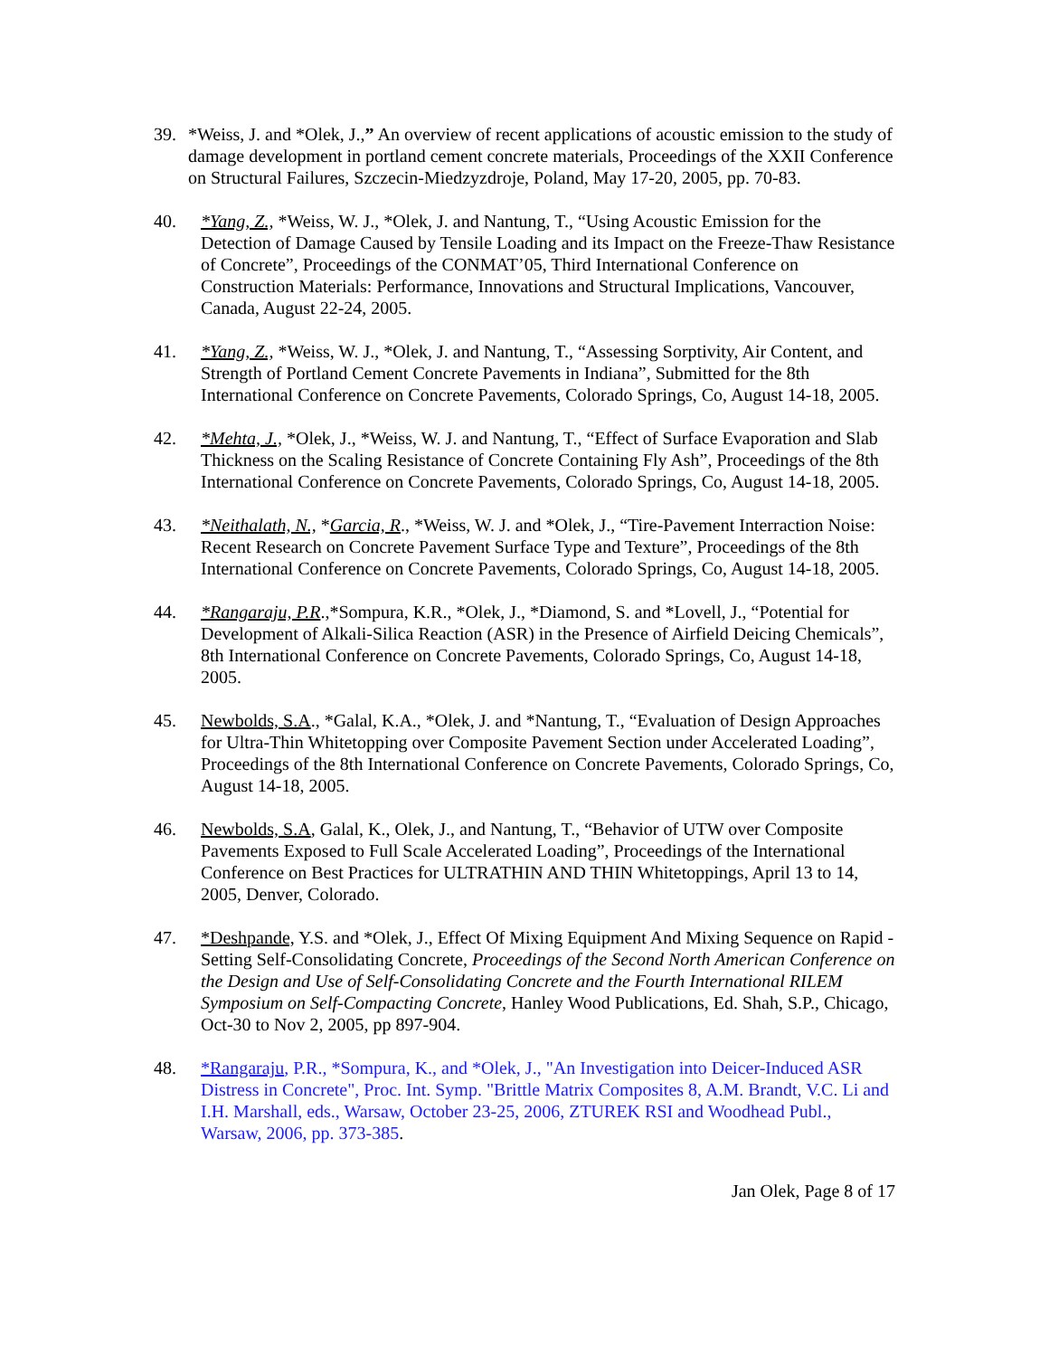39. *Weiss, J. and *Olek, J.,” An overview of recent applications of acoustic emission to the study of damage development in portland cement concrete materials, Proceedings of the XXII Conference on Structural Failures, Szczecin-Miedzyzdroje, Poland, May 17-20, 2005, pp. 70-83.
40. *Yang, Z., *Weiss, W. J., *Olek, J. and Nantung, T., “Using Acoustic Emission for the Detection of Damage Caused by Tensile Loading and its Impact on the Freeze-Thaw Resistance of Concrete”, Proceedings of the CONMAT’05, Third International Conference on Construction Materials: Performance, Innovations and Structural Implications, Vancouver, Canada, August 22-24, 2005.
41. *Yang, Z., *Weiss, W. J., *Olek, J. and Nantung, T., “Assessing Sorptivity, Air Content, and Strength of Portland Cement Concrete Pavements in Indiana”, Submitted for the 8th International Conference on Concrete Pavements, Colorado Springs, Co, August 14-18, 2005.
42. *Mehta, J., *Olek, J., *Weiss, W. J. and Nantung, T., “Effect of Surface Evaporation and Slab Thickness on the Scaling Resistance of Concrete Containing Fly Ash”, Proceedings of the 8th International Conference on Concrete Pavements, Colorado Springs, Co, August 14-18, 2005.
43. *Neithalath, N., *Garcia, R., *Weiss, W. J. and *Olek, J., “Tire-Pavement Interraction Noise: Recent Research on Concrete Pavement Surface Type and Texture”, Proceedings of the 8th International Conference on Concrete Pavements, Colorado Springs, Co, August 14-18, 2005.
44. *Rangaraju, P.R.,*Sompura, K.R., *Olek, J., *Diamond, S. and *Lovell, J., “Potential for Development of Alkali-Silica Reaction (ASR) in the Presence of Airfield Deicing Chemicals”, 8th International Conference on Concrete Pavements, Colorado Springs, Co, August 14-18, 2005.
45. Newbolds, S.A., *Galal, K.A., *Olek, J. and *Nantung, T., “Evaluation of Design Approaches for Ultra-Thin Whitetopping over Composite Pavement Section under Accelerated Loading”, Proceedings of the 8th International Conference on Concrete Pavements, Colorado Springs, Co, August 14-18, 2005.
46. Newbolds, S.A, Galal, K., Olek, J., and Nantung, T., “Behavior of UTW over Composite Pavements Exposed to Full Scale Accelerated Loading”, Proceedings of the International Conference on Best Practices for ULTRATHIN AND THIN Whitetoppings, April 13 to 14, 2005, Denver, Colorado.
47. *Deshpande, Y.S. and *Olek, J., Effect Of Mixing Equipment And Mixing Sequence on Rapid -Setting Self-Consolidating Concrete, Proceedings of the Second North American Conference on the Design and Use of Self-Consolidating Concrete and the Fourth International RILEM Symposium on Self-Compacting Concrete, Hanley Wood Publications, Ed. Shah, S.P., Chicago, Oct-30 to Nov 2, 2005, pp 897-904.
48. *Rangaraju, P.R., *Sompura, K., and *Olek, J., "An Investigation into Deicer-Induced ASR Distress in Concrete", Proc. Int. Symp. "Brittle Matrix Composites 8, A.M. Brandt, V.C. Li and I.H. Marshall, eds., Warsaw, October 23-25, 2006, ZTUREK RSI and Woodhead Publ., Warsaw, 2006, pp. 373-385.
Jan Olek, Page 8 of 17